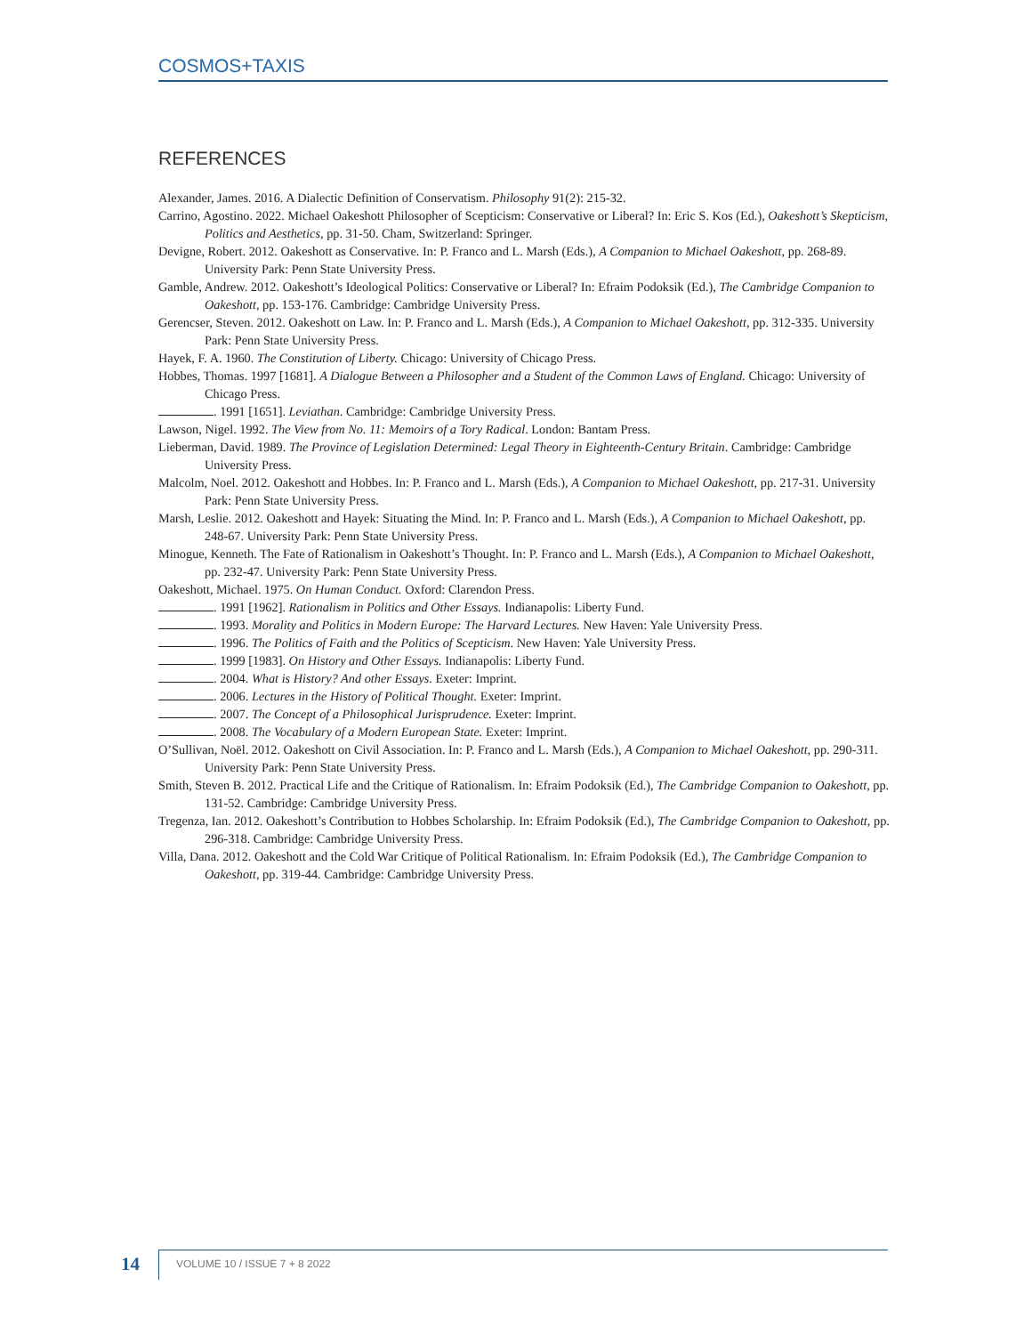COSMOS+TAXIS
REFERENCES
Alexander, James. 2016. A Dialectic Definition of Conservatism. Philosophy 91(2): 215-32.
Carrino, Agostino. 2022. Michael Oakeshott Philosopher of Scepticism: Conservative or Liberal? In: Eric S. Kos (Ed.), Oakeshott’s Skepticism, Politics and Aesthetics, pp. 31-50. Cham, Switzerland: Springer.
Devigne, Robert. 2012. Oakeshott as Conservative. In: P. Franco and L. Marsh (Eds.), A Companion to Michael Oakeshott, pp. 268-89. University Park: Penn State University Press.
Gamble, Andrew. 2012. Oakeshott’s Ideological Politics: Conservative or Liberal? In: Efraim Podoksik (Ed.), The Cambridge Companion to Oakeshott, pp. 153-176. Cambridge: Cambridge University Press.
Gerencser, Steven. 2012. Oakeshott on Law. In: P. Franco and L. Marsh (Eds.), A Companion to Michael Oakeshott, pp. 312-335. University Park: Penn State University Press.
Hayek, F. A. 1960. The Constitution of Liberty. Chicago: University of Chicago Press.
Hobbes, Thomas. 1997 [1681]. A Dialogue Between a Philosopher and a Student of the Common Laws of England. Chicago: University of Chicago Press.
. 1991 [1651]. Leviathan. Cambridge: Cambridge University Press.
Lawson, Nigel. 1992. The View from No. 11: Memoirs of a Tory Radical. London: Bantam Press.
Lieberman, David. 1989. The Province of Legislation Determined: Legal Theory in Eighteenth-Century Britain. Cambridge: Cambridge University Press.
Malcolm, Noel. 2012. Oakeshott and Hobbes. In: P. Franco and L. Marsh (Eds.), A Companion to Michael Oakeshott, pp. 217-31. University Park: Penn State University Press.
Marsh, Leslie. 2012. Oakeshott and Hayek: Situating the Mind. In: P. Franco and L. Marsh (Eds.), A Companion to Michael Oakeshott, pp. 248-67. University Park: Penn State University Press.
Minogue, Kenneth. The Fate of Rationalism in Oakeshott’s Thought. In: P. Franco and L. Marsh (Eds.), A Companion to Michael Oakeshott, pp. 232-47. University Park: Penn State University Press.
Oakeshott, Michael. 1975. On Human Conduct. Oxford: Clarendon Press.
. 1991 [1962]. Rationalism in Politics and Other Essays. Indianapolis: Liberty Fund.
. 1993. Morality and Politics in Modern Europe: The Harvard Lectures. New Haven: Yale University Press.
. 1996. The Politics of Faith and the Politics of Scepticism. New Haven: Yale University Press.
. 1999 [1983]. On History and Other Essays. Indianapolis: Liberty Fund.
. 2004. What is History? And other Essays. Exeter: Imprint.
. 2006. Lectures in the History of Political Thought. Exeter: Imprint.
. 2007. The Concept of a Philosophical Jurisprudence. Exeter: Imprint.
. 2008. The Vocabulary of a Modern European State. Exeter: Imprint.
O’Sullivan, Noël. 2012. Oakeshott on Civil Association. In: P. Franco and L. Marsh (Eds.), A Companion to Michael Oakeshott, pp. 290-311. University Park: Penn State University Press.
Smith, Steven B. 2012. Practical Life and the Critique of Rationalism. In: Efraim Podoksik (Ed.), The Cambridge Companion to Oakeshott, pp. 131-52. Cambridge: Cambridge University Press.
Tregenza, Ian. 2012. Oakeshott’s Contribution to Hobbes Scholarship. In: Efraim Podoksik (Ed.), The Cambridge Companion to Oakeshott, pp. 296-318. Cambridge: Cambridge University Press.
Villa, Dana. 2012. Oakeshott and the Cold War Critique of Political Rationalism. In: Efraim Podoksik (Ed.), The Cambridge Companion to Oakeshott, pp. 319-44. Cambridge: Cambridge University Press.
14 VOLUME 10 / ISSUE 7 + 8 2022